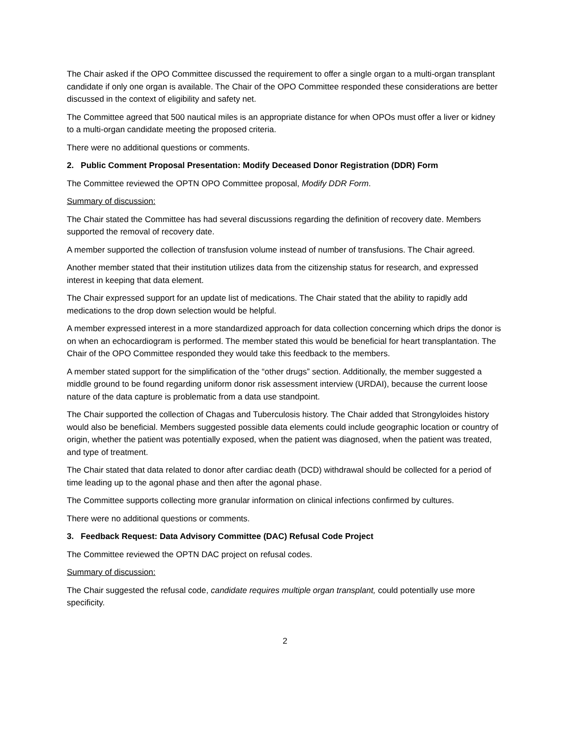The Chair asked if the OPO Committee discussed the requirement to offer a single organ to a multi-organ transplant candidate if only one organ is available. The Chair of the OPO Committee responded these considerations are better discussed in the context of eligibility and safety net.
The Committee agreed that 500 nautical miles is an appropriate distance for when OPOs must offer a liver or kidney to a multi-organ candidate meeting the proposed criteria.
There were no additional questions or comments.
2. Public Comment Proposal Presentation: Modify Deceased Donor Registration (DDR) Form
The Committee reviewed the OPTN OPO Committee proposal, Modify DDR Form.
Summary of discussion:
The Chair stated the Committee has had several discussions regarding the definition of recovery date. Members supported the removal of recovery date.
A member supported the collection of transfusion volume instead of number of transfusions. The Chair agreed.
Another member stated that their institution utilizes data from the citizenship status for research, and expressed interest in keeping that data element.
The Chair expressed support for an update list of medications. The Chair stated that the ability to rapidly add medications to the drop down selection would be helpful.
A member expressed interest in a more standardized approach for data collection concerning which drips the donor is on when an echocardiogram is performed. The member stated this would be beneficial for heart transplantation. The Chair of the OPO Committee responded they would take this feedback to the members.
A member stated support for the simplification of the “other drugs” section. Additionally, the member suggested a middle ground to be found regarding uniform donor risk assessment interview (URDAI), because the current loose nature of the data capture is problematic from a data use standpoint.
The Chair supported the collection of Chagas and Tuberculosis history. The Chair added that Strongyloides history would also be beneficial. Members suggested possible data elements could include geographic location or country of origin, whether the patient was potentially exposed, when the patient was diagnosed, when the patient was treated, and type of treatment.
The Chair stated that data related to donor after cardiac death (DCD) withdrawal should be collected for a period of time leading up to the agonal phase and then after the agonal phase.
The Committee supports collecting more granular information on clinical infections confirmed by cultures.
There were no additional questions or comments.
3. Feedback Request: Data Advisory Committee (DAC) Refusal Code Project
The Committee reviewed the OPTN DAC project on refusal codes.
Summary of discussion:
The Chair suggested the refusal code, candidate requires multiple organ transplant, could potentially use more specificity.
2